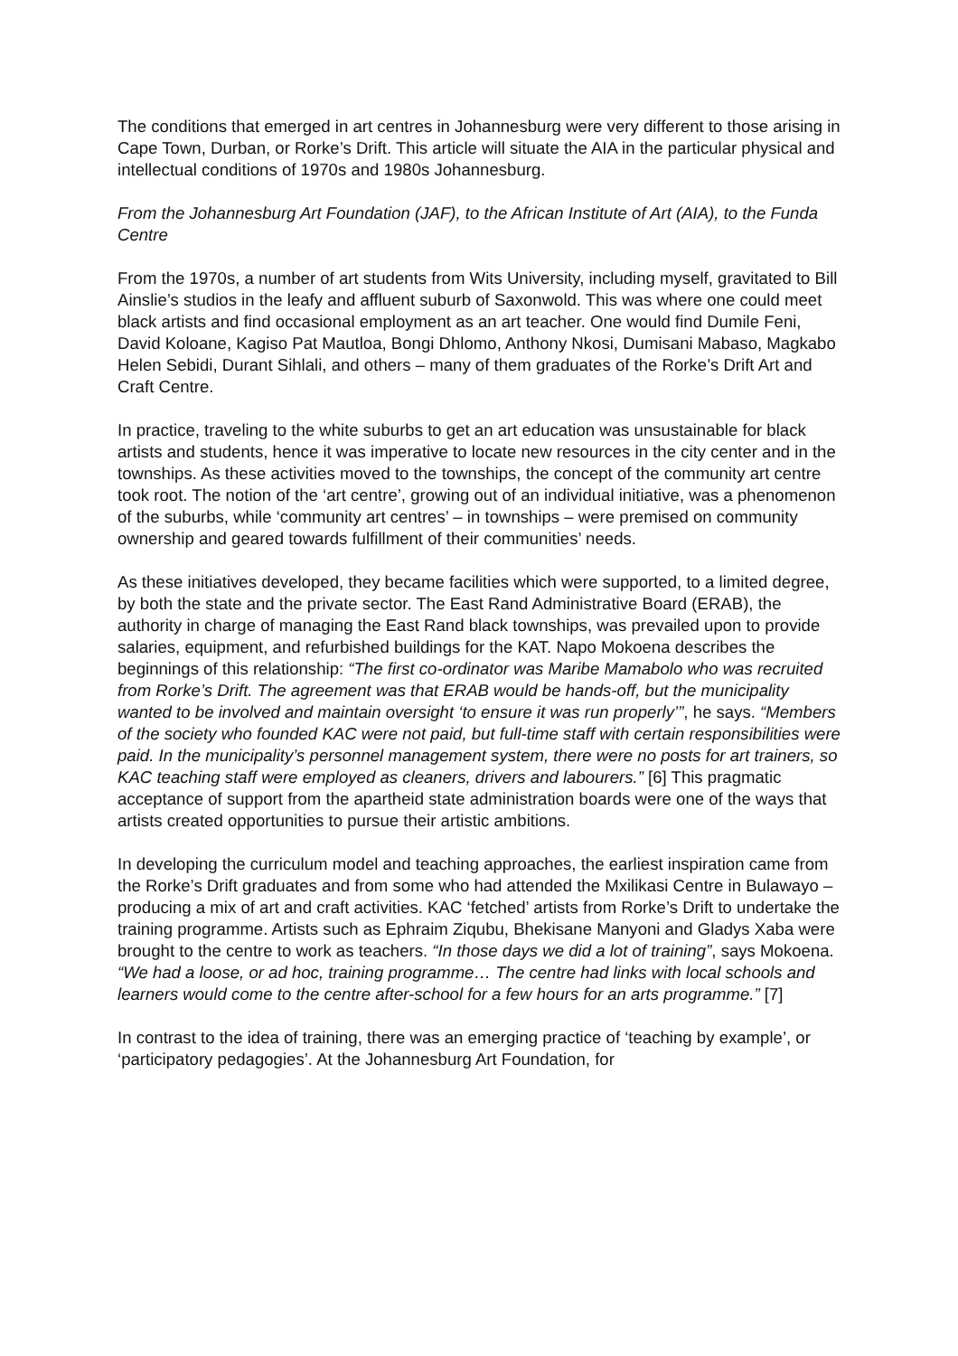The conditions that emerged in art centres in Johannesburg were very different to those arising in Cape Town, Durban, or Rorke’s Drift. This article will situate the AIA in the particular physical and intellectual conditions of 1970s and 1980s Johannesburg.
From the Johannesburg Art Foundation (JAF), to the African Institute of Art (AIA), to the Funda Centre
From the 1970s, a number of art students from Wits University, including myself, gravitated to Bill Ainslie’s studios in the leafy and affluent suburb of Saxonwold. This was where one could meet black artists and find occasional employment as an art teacher. One would find Dumile Feni, David Koloane, Kagiso Pat Mautloa, Bongi Dhlomo, Anthony Nkosi, Dumisani Mabaso, Magkabo Helen Sebidi, Durant Sihlali, and others – many of them graduates of the Rorke’s Drift Art and Craft Centre.
In practice, traveling to the white suburbs to get an art education was unsustainable for black artists and students, hence it was imperative to locate new resources in the city center and in the townships. As these activities moved to the townships, the concept of the community art centre took root. The notion of the ‘art centre’, growing out of an individual initiative, was a phenomenon of the suburbs, while ‘community art centres’ – in townships – were premised on community ownership and geared towards fulfillment of their communities’ needs.
As these initiatives developed, they became facilities which were supported, to a limited degree, by both the state and the private sector. The East Rand Administrative Board (ERAB), the authority in charge of managing the East Rand black townships, was prevailed upon to provide salaries, equipment, and refurbished buildings for the KAT. Napo Mokoena describes the beginnings of this relationship: “The first co-ordinator was Maribe Mamabolo who was recruited from Rorke’s Drift. The agreement was that ERAB would be hands-off, but the municipality wanted to be involved and maintain oversight ‘to ensure it was run properly’”, he says. “Members of the society who founded KAC were not paid, but full-time staff with certain responsibilities were paid. In the municipality’s personnel management system, there were no posts for art trainers, so KAC teaching staff were employed as cleaners, drivers and labourers.” [6] This pragmatic acceptance of support from the apartheid state administration boards were one of the ways that artists created opportunities to pursue their artistic ambitions.
In developing the curriculum model and teaching approaches, the earliest inspiration came from the Rorke’s Drift graduates and from some who had attended the Mxilikasi Centre in Bulawayo – producing a mix of art and craft activities. KAC ‘fetched’ artists from Rorke’s Drift to undertake the training programme. Artists such as Ephraim Ziqubu, Bhekisane Manyoni and Gladys Xaba were brought to the centre to work as teachers. “In those days we did a lot of training”, says Mokoena. “We had a loose, or ad hoc, training programme… The centre had links with local schools and learners would come to the centre after-school for a few hours for an arts programme.” [7]
In contrast to the idea of training, there was an emerging practice of ‘teaching by example’, or ‘participatory pedagogies’. At the Johannesburg Art Foundation, for